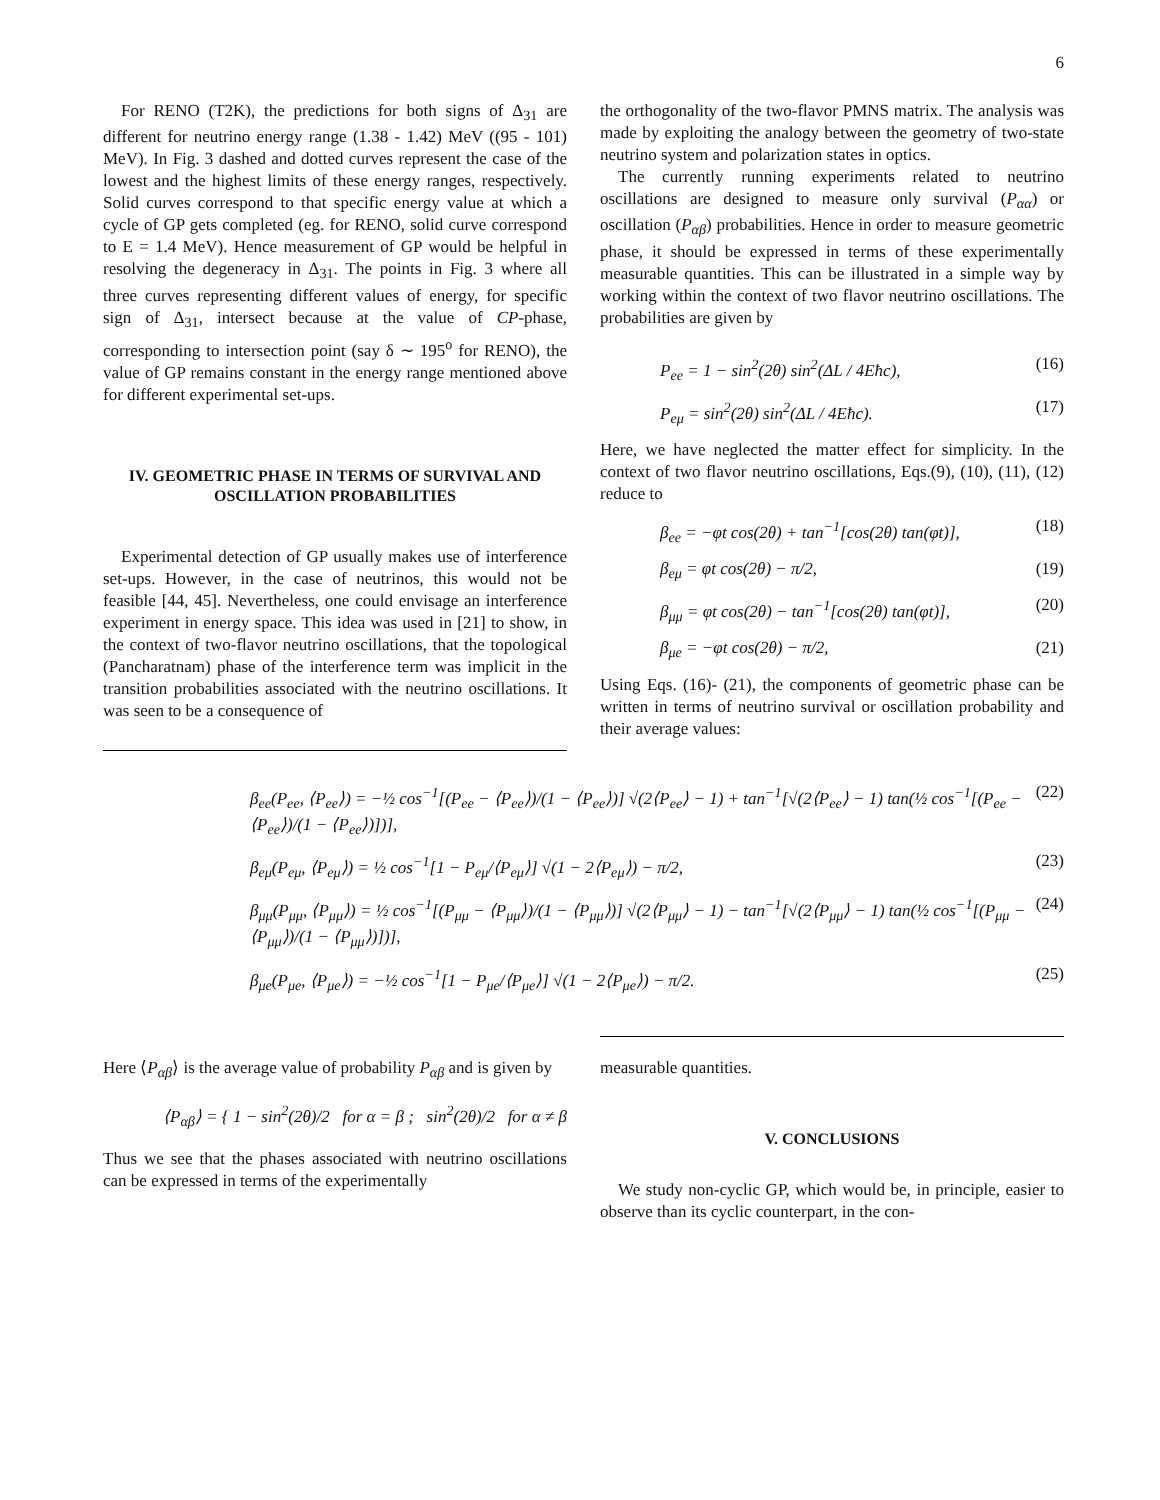6
For RENO (T2K), the predictions for both signs of Δ<sub>31</sub> are different for neutrino energy range (1.38 - 1.42) MeV ((95 - 101) MeV). In Fig. 3 dashed and dotted curves represent the case of the lowest and the highest limits of these energy ranges, respectively. Solid curves correspond to that specific energy value at which a cycle of GP gets completed (eg. for RENO, solid curve correspond to E = 1.4 MeV). Hence measurement of GP would be helpful in resolving the degeneracy in Δ<sub>31</sub>. The points in Fig. 3 where all three curves representing different values of energy, for specific sign of Δ<sub>31</sub>, intersect because at the value of CP-phase, corresponding to intersection point (say δ ∼ 195<sup>o</sup> for RENO), the value of GP remains constant in the energy range mentioned above for different experimental set-ups.
IV. GEOMETRIC PHASE IN TERMS OF SURVIVAL AND OSCILLATION PROBABILITIES
Experimental detection of GP usually makes use of interference set-ups. However, in the case of neutrinos, this would not be feasible [44, 45]. Nevertheless, one could envisage an interference experiment in energy space. This idea was used in [21] to show, in the context of two-flavor neutrino oscillations, that the topological (Pancharatnam) phase of the interference term was implicit in the transition probabilities associated with the neutrino oscillations. It was seen to be a consequence of
the orthogonality of the two-flavor PMNS matrix. The analysis was made by exploiting the analogy between the geometry of two-state neutrino system and polarization states in optics.
The currently running experiments related to neutrino oscillations are designed to measure only survival (P<sub>αα</sub>) or oscillation (P<sub>αβ</sub>) probabilities. Hence in order to measure geometric phase, it should be expressed in terms of these experimentally measurable quantities. This can be illustrated in a simple way by working within the context of two flavor neutrino oscillations. The probabilities are given by
P<sub>ee</sub> = 1 − sin<sup>2</sup>(2θ) sin<sup>2</sup>(ΔL / 4Eħc), (16)
P<sub>eμ</sub> = sin<sup>2</sup>(2θ) sin<sup>2</sup>(ΔL / 4Eħc). (17)
Here, we have neglected the matter effect for simplicity. In the context of two flavor neutrino oscillations, Eqs.(9), (10), (11), (12) reduce to
β<sub>ee</sub> = −φt cos(2θ) + tan<sup>−1</sup>[cos(2θ) tan(φt)], (18)
β<sub>eμ</sub> = φt cos(2θ) − π/2, (19)
β<sub>μμ</sub> = φt cos(2θ) − tan<sup>−1</sup>[cos(2θ) tan(φt)], (20)
β<sub>μe</sub> = −φt cos(2θ) − π/2, (21)
Using Eqs. (16)- (21), the components of geometric phase can be written in terms of neutrino survival or oscillation probability and their average values:
β<sub>ee</sub>(P<sub>ee</sub>, ⟨P<sub>ee</sub>⟩) = −½ cos<sup>−1</sup>[(P<sub>ee</sub> − ⟨P<sub>ee</sub>⟩)/(1 − ⟨P<sub>ee</sub>⟩)] √(2⟨P<sub>ee</sub>⟩ − 1) + tan<sup>−1</sup>[√(2⟨P<sub>ee</sub>⟩ − 1) tan(½ cos<sup>−1</sup>[(P<sub>ee</sub> − ⟨P<sub>ee</sub>⟩)/(1 − ⟨P<sub>ee</sub>⟩)])], (22)
β<sub>eμ</sub>(P<sub>eμ</sub>, ⟨P<sub>eμ</sub>⟩) = ½ cos<sup>−1</sup>[1 − P<sub>eμ</sub>/⟨P<sub>eμ</sub>⟩] √(1 − 2⟨P<sub>eμ</sub>⟩) − π/2, (23)
β<sub>μμ</sub>(P<sub>μμ</sub>, ⟨P<sub>μμ</sub>⟩) = ½ cos<sup>−1</sup>[(P<sub>μμ</sub> − ⟨P<sub>μμ</sub>⟩)/(1 − ⟨P<sub>μμ</sub>⟩)] √(2⟨P<sub>μμ</sub>⟩ − 1) − tan<sup>−1</sup>[√(2⟨P<sub>μμ</sub>⟩ − 1) tan(½ cos<sup>−1</sup>[(P<sub>μμ</sub> − ⟨P<sub>μμ</sub>⟩)/(1 − ⟨P<sub>μμ</sub>⟩)])], (24)
β<sub>μe</sub>(P<sub>μe</sub>, ⟨P<sub>μe</sub>⟩) = −½ cos<sup>−1</sup>[1 − P<sub>μe</sub>/⟨P<sub>μe</sub>⟩] √(1 − 2⟨P<sub>μe</sub>⟩) − π/2. (25)
Here ⟨P<sub>αβ</sub>⟩ is the average value of probability P<sub>αβ</sub> and is given by
⟨P<sub>αβ</sub>⟩ = { 1 − sin<sup>2</sup>(2θ)/2 for α = β ; sin<sup>2</sup>(2θ)/2 for α ≠ β
Thus we see that the phases associated with neutrino oscillations can be expressed in terms of the experimentally
measurable quantities.
V. CONCLUSIONS
We study non-cyclic GP, which would be, in principle, easier to observe than its cyclic counterpart, in the con-